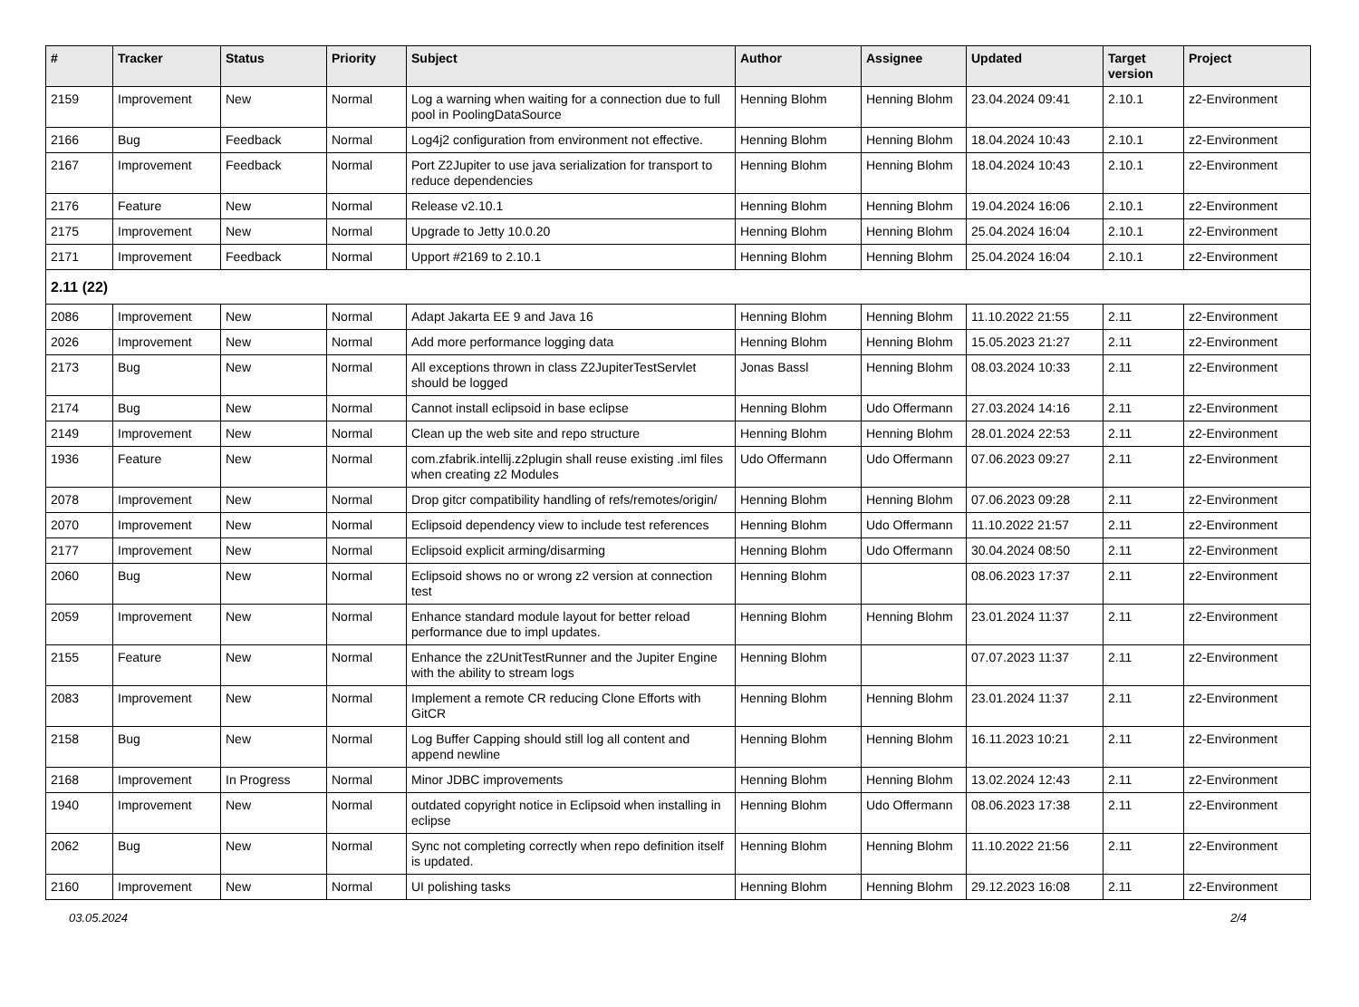| # | Tracker | Status | Priority | Subject | Author | Assignee | Updated | Target version | Project |
| --- | --- | --- | --- | --- | --- | --- | --- | --- | --- |
| 2159 | Improvement | New | Normal | Log a warning when waiting for a connection due to full pool in PoolingDataSource | Henning Blohm | Henning Blohm | 23.04.2024 09:41 | 2.10.1 | z2-Environment |
| 2166 | Bug | Feedback | Normal | Log4j2 configuration from environment not effective. | Henning Blohm | Henning Blohm | 18.04.2024 10:43 | 2.10.1 | z2-Environment |
| 2167 | Improvement | Feedback | Normal | Port Z2Jupiter to use java serialization for transport to reduce dependencies | Henning Blohm | Henning Blohm | 18.04.2024 10:43 | 2.10.1 | z2-Environment |
| 2176 | Feature | New | Normal | Release v2.10.1 | Henning Blohm | Henning Blohm | 19.04.2024 16:06 | 2.10.1 | z2-Environment |
| 2175 | Improvement | New | Normal | Upgrade to Jetty 10.0.20 | Henning Blohm | Henning Blohm | 25.04.2024 16:04 | 2.10.1 | z2-Environment |
| 2171 | Improvement | Feedback | Normal | Upport #2169 to 2.10.1 | Henning Blohm | Henning Blohm | 25.04.2024 16:04 | 2.10.1 | z2-Environment |
| 2.11 (22) | | | | | | | | | |
| 2086 | Improvement | New | Normal | Adapt Jakarta EE 9 and Java 16 | Henning Blohm | Henning Blohm | 11.10.2022 21:55 | 2.11 | z2-Environment |
| 2026 | Improvement | New | Normal | Add more performance logging data | Henning Blohm | Henning Blohm | 15.05.2023 21:27 | 2.11 | z2-Environment |
| 2173 | Bug | New | Normal | All exceptions thrown in class Z2JupiterTestServlet should be logged | Jonas Bassl | Henning Blohm | 08.03.2024 10:33 | 2.11 | z2-Environment |
| 2174 | Bug | New | Normal | Cannot install eclipsoid in base eclipse | Henning Blohm | Udo Offermann | 27.03.2024 14:16 | 2.11 | z2-Environment |
| 2149 | Improvement | New | Normal | Clean up the web site and repo structure | Henning Blohm | Henning Blohm | 28.01.2024 22:53 | 2.11 | z2-Environment |
| 1936 | Feature | New | Normal | com.zfabrik.intellij.z2plugin shall reuse existing .iml files when creating z2 Modules | Udo Offermann | Udo Offermann | 07.06.2023 09:27 | 2.11 | z2-Environment |
| 2078 | Improvement | New | Normal | Drop gitcr compatibility handling of refs/remotes/origin/ | Henning Blohm | Henning Blohm | 07.06.2023 09:28 | 2.11 | z2-Environment |
| 2070 | Improvement | New | Normal | Eclipsoid dependency view to include test references | Henning Blohm | Udo Offermann | 11.10.2022 21:57 | 2.11 | z2-Environment |
| 2177 | Improvement | New | Normal | Eclipsoid explicit arming/disarming | Henning Blohm | Udo Offermann | 30.04.2024 08:50 | 2.11 | z2-Environment |
| 2060 | Bug | New | Normal | Eclipsoid shows no or wrong z2 version at connection test | Henning Blohm | | 08.06.2023 17:37 | 2.11 | z2-Environment |
| 2059 | Improvement | New | Normal | Enhance standard module layout for better reload performance due to impl updates. | Henning Blohm | Henning Blohm | 23.01.2024 11:37 | 2.11 | z2-Environment |
| 2155 | Feature | New | Normal | Enhance the z2UnitTestRunner and the Jupiter Engine with the ability to stream logs | Henning Blohm | | 07.07.2023 11:37 | 2.11 | z2-Environment |
| 2083 | Improvement | New | Normal | Implement a remote CR reducing Clone Efforts with GitCR | Henning Blohm | Henning Blohm | 23.01.2024 11:37 | 2.11 | z2-Environment |
| 2158 | Bug | New | Normal | Log Buffer Capping should still log all content and append newline | Henning Blohm | Henning Blohm | 16.11.2023 10:21 | 2.11 | z2-Environment |
| 2168 | Improvement | In Progress | Normal | Minor JDBC improvements | Henning Blohm | Henning Blohm | 13.02.2024 12:43 | 2.11 | z2-Environment |
| 1940 | Improvement | New | Normal | outdated copyright notice in Eclipsoid when installing in eclipse | Henning Blohm | Udo Offermann | 08.06.2023 17:38 | 2.11 | z2-Environment |
| 2062 | Bug | New | Normal | Sync not completing correctly when repo definition itself is updated. | Henning Blohm | Henning Blohm | 11.10.2022 21:56 | 2.11 | z2-Environment |
| 2160 | Improvement | New | Normal | UI polishing tasks | Henning Blohm | Henning Blohm | 29.12.2023 16:08 | 2.11 | z2-Environment |
03.05.2024 2/4